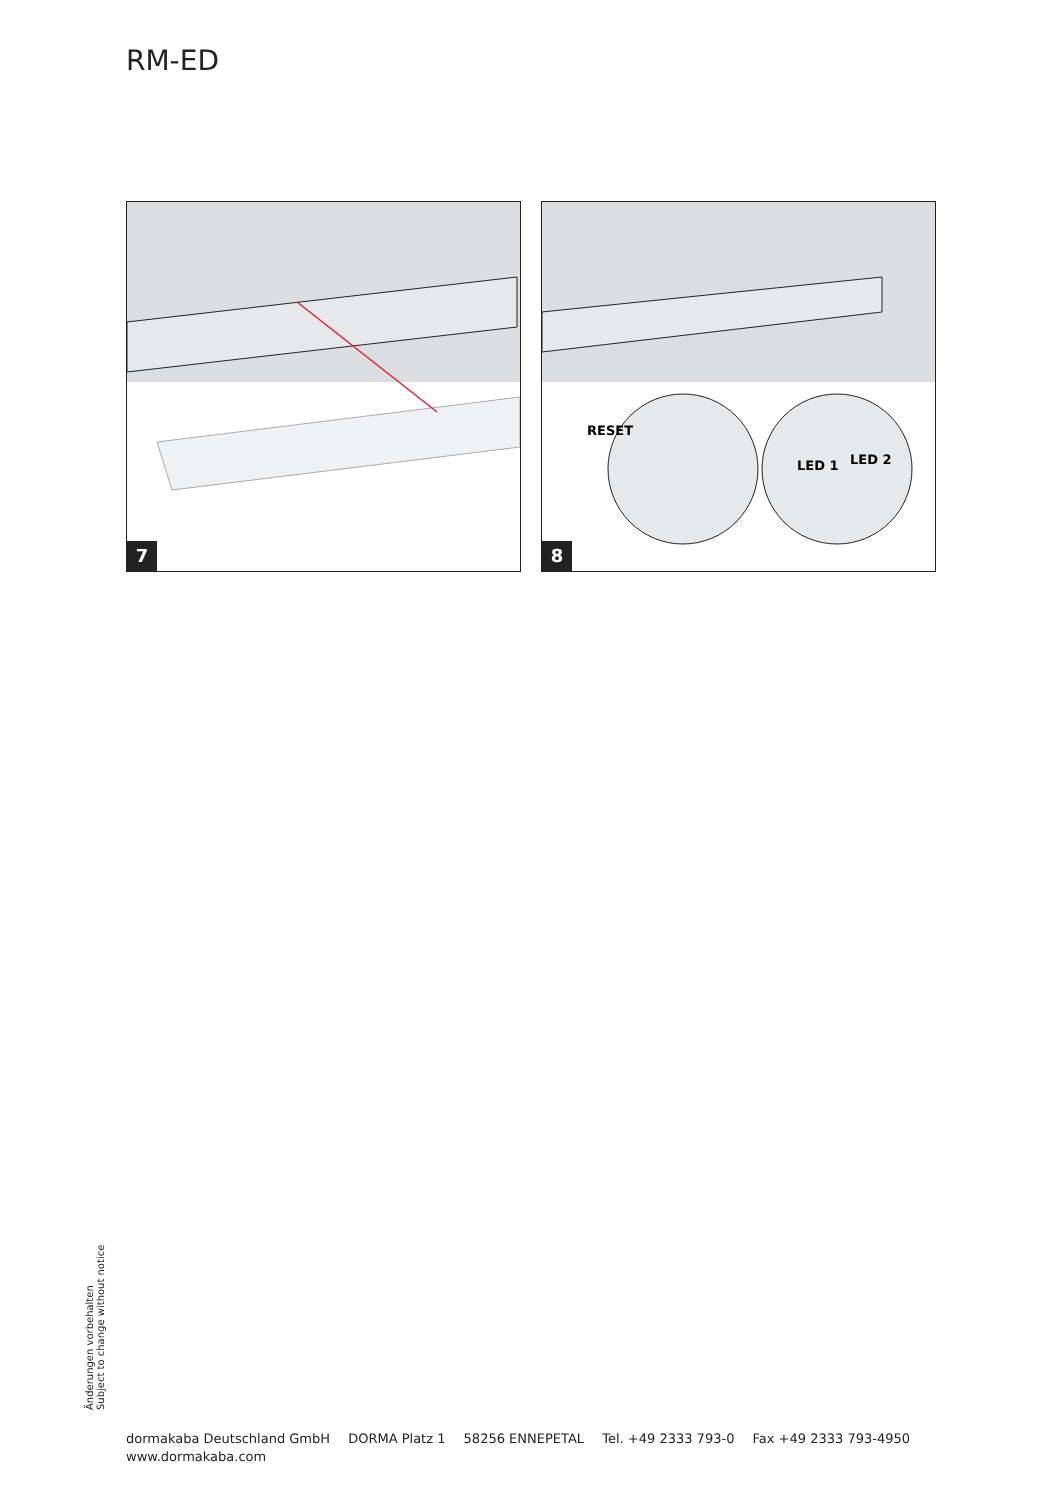RM-ED
7
RESET
LED 1
LED 2
8
Änderungen vorbehalten
Subject to change without notice
dormakaba Deutschland GmbH DORMA Platz 1 58256 ENNEPETAL Tel. +49 2333 793-0 Fax +49 2333 793-4950
www.dormakaba.com